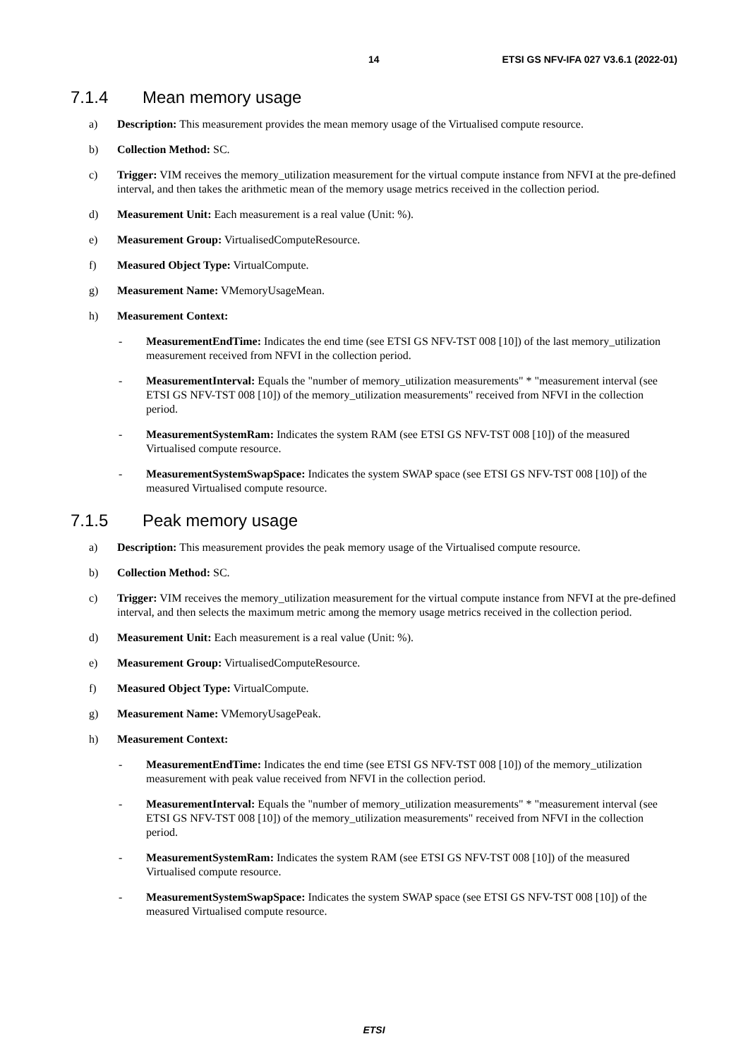14 ETSI GS NFV-IFA 027 V3.6.1 (2022-01)
7.1.4 Mean memory usage
a) Description: This measurement provides the mean memory usage of the Virtualised compute resource.
b) Collection Method: SC.
c) Trigger: VIM receives the memory_utilization measurement for the virtual compute instance from NFVI at the pre-defined interval, and then takes the arithmetic mean of the memory usage metrics received in the collection period.
d) Measurement Unit: Each measurement is a real value (Unit: %).
e) Measurement Group: VirtualisedComputeResource.
f) Measured Object Type: VirtualCompute.
g) Measurement Name: VMemoryUsageMean.
h) Measurement Context:
- MeasurementEndTime: Indicates the end time (see ETSI GS NFV-TST 008 [10]) of the last memory_utilization measurement received from NFVI in the collection period.
- MeasurementInterval: Equals the "number of memory_utilization measurements" * "measurement interval (see ETSI GS NFV-TST 008 [10]) of the memory_utilization measurements" received from NFVI in the collection period.
- MeasurementSystemRam: Indicates the system RAM (see ETSI GS NFV-TST 008 [10]) of the measured Virtualised compute resource.
- MeasurementSystemSwapSpace: Indicates the system SWAP space (see ETSI GS NFV-TST 008 [10]) of the measured Virtualised compute resource.
7.1.5 Peak memory usage
a) Description: This measurement provides the peak memory usage of the Virtualised compute resource.
b) Collection Method: SC.
c) Trigger: VIM receives the memory_utilization measurement for the virtual compute instance from NFVI at the pre-defined interval, and then selects the maximum metric among the memory usage metrics received in the collection period.
d) Measurement Unit: Each measurement is a real value (Unit: %).
e) Measurement Group: VirtualisedComputeResource.
f) Measured Object Type: VirtualCompute.
g) Measurement Name: VMemoryUsagePeak.
h) Measurement Context:
- MeasurementEndTime: Indicates the end time (see ETSI GS NFV-TST 008 [10]) of the memory_utilization measurement with peak value received from NFVI in the collection period.
- MeasurementInterval: Equals the "number of memory_utilization measurements" * "measurement interval (see ETSI GS NFV-TST 008 [10]) of the memory_utilization measurements" received from NFVI in the collection period.
- MeasurementSystemRam: Indicates the system RAM (see ETSI GS NFV-TST 008 [10]) of the measured Virtualised compute resource.
- MeasurementSystemSwapSpace: Indicates the system SWAP space (see ETSI GS NFV-TST 008 [10]) of the measured Virtualised compute resource.
ETSI